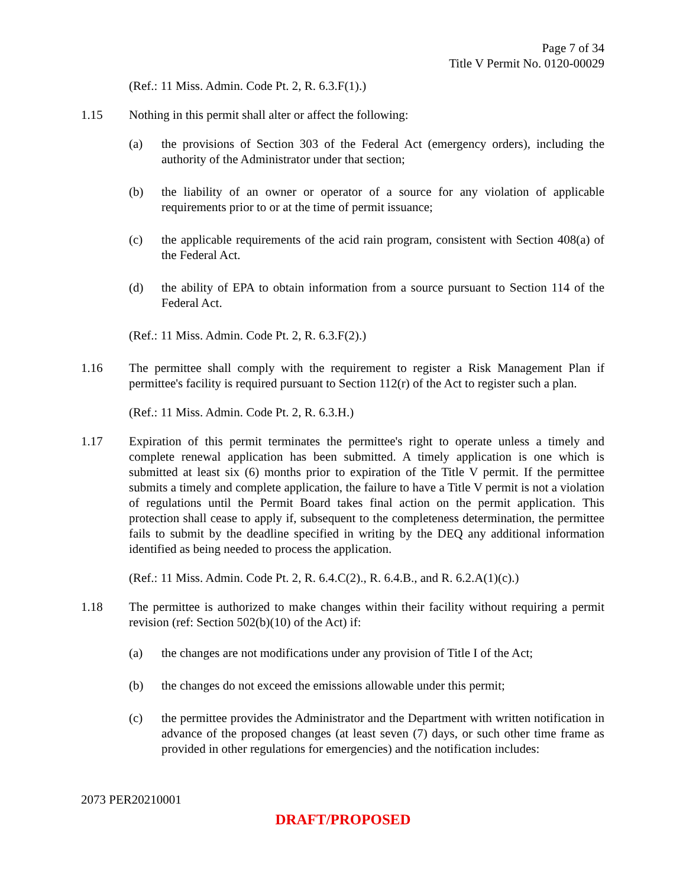Page 7 of 34
Title V Permit No. 0120-00029
(Ref.: 11 Miss. Admin. Code Pt. 2, R. 6.3.F(1).)
1.15 Nothing in this permit shall alter or affect the following:
(a) the provisions of Section 303 of the Federal Act (emergency orders), including the authority of the Administrator under that section;
(b) the liability of an owner or operator of a source for any violation of applicable requirements prior to or at the time of permit issuance;
(c) the applicable requirements of the acid rain program, consistent with Section 408(a) of the Federal Act.
(d) the ability of EPA to obtain information from a source pursuant to Section 114 of the Federal Act.
(Ref.: 11 Miss. Admin. Code Pt. 2, R. 6.3.F(2).)
1.16 The permittee shall comply with the requirement to register a Risk Management Plan if permittee's facility is required pursuant to Section 112(r) of the Act to register such a plan.
(Ref.: 11 Miss. Admin. Code Pt. 2, R. 6.3.H.)
1.17 Expiration of this permit terminates the permittee's right to operate unless a timely and complete renewal application has been submitted. A timely application is one which is submitted at least six (6) months prior to expiration of the Title V permit. If the permittee submits a timely and complete application, the failure to have a Title V permit is not a violation of regulations until the Permit Board takes final action on the permit application. This protection shall cease to apply if, subsequent to the completeness determination, the permittee fails to submit by the deadline specified in writing by the DEQ any additional information identified as being needed to process the application.
(Ref.: 11 Miss. Admin. Code Pt. 2, R. 6.4.C(2)., R. 6.4.B., and R. 6.2.A(1)(c).)
1.18 The permittee is authorized to make changes within their facility without requiring a permit revision (ref: Section 502(b)(10) of the Act) if:
(a) the changes are not modifications under any provision of Title I of the Act;
(b) the changes do not exceed the emissions allowable under this permit;
(c) the permittee provides the Administrator and the Department with written notification in advance of the proposed changes (at least seven (7) days, or such other time frame as provided in other regulations for emergencies) and the notification includes:
2073 PER20210001
DRAFT/PROPOSED